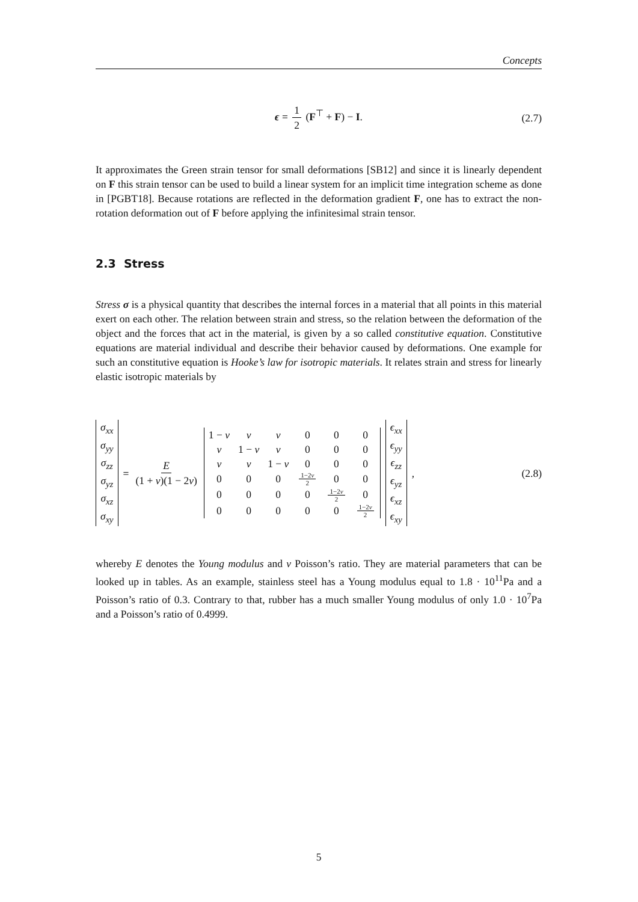Concepts
ϵ = 1 2 (F<sup>⊤</sup> + F) − I. (2.7)
It approximates the Green strain tensor for small deformations [SB12] and since it is linearly dependent on F this strain tensor can be used to build a linear system for an implicit time integration scheme as done in [PGBT18]. Because rotations are reflected in the deformation gradient F, one has to extract the non-rotation deformation out of F before applying the infinitesimal strain tensor.
2.3 Stress
Stress σ is a physical quantity that describes the internal forces in a material that all points in this material exert on each other. The relation between strain and stress, so the relation between the deformation of the object and the forces that act in the material, is given by a so called constitutive equation. Constitutive equations are material individual and describe their behavior caused by deformations. One example for such an constitutive equation is Hooke’s law for isotropic materials. It relates strain and stress for linearly elastic isotropic materials by
| σ<sub>xx</sub> |
| σ<sub>yy</sub> |
| σ<sub>zz</sub> |
| σ<sub>yz</sub> |
| σ<sub>xz</sub> |
| σ<sub>xy</sub> |
= E (1 + v)(1 − 2v)
| 1 − v | v | v | 0 | 0 | 0 |
| v | 1 − v | v | 0 | 0 | 0 |
| v | v | 1 − v | 0 | 0 | 0 |
| 0 | 0 | 0 | 1−2 v 2 | 0 | 0 |
| 0 | 0 | 0 | 0 | 1−2 v 2 | 0 |
| 0 | 0 | 0 | 0 | 0 | 1−2 v 2 |
| ϵ<sub>xx</sub> |
| ϵ<sub>yy</sub> |
| ϵ<sub>zz</sub> |
| ϵ<sub>yz</sub> |
| ϵ<sub>xz</sub> |
| ϵ<sub>xy</sub> |
, (2.8)
whereby E denotes the Young modulus and v Poisson’s ratio. They are material parameters that can be looked up in tables. As an example, stainless steel has a Young modulus equal to 1.8 · 10<sup>11</sup>Pa and a Poisson’s ratio of 0.3. Contrary to that, rubber has a much smaller Young modulus of only 1.0 · 10<sup>7</sup>Pa and a Poisson’s ratio of 0.4999.
5